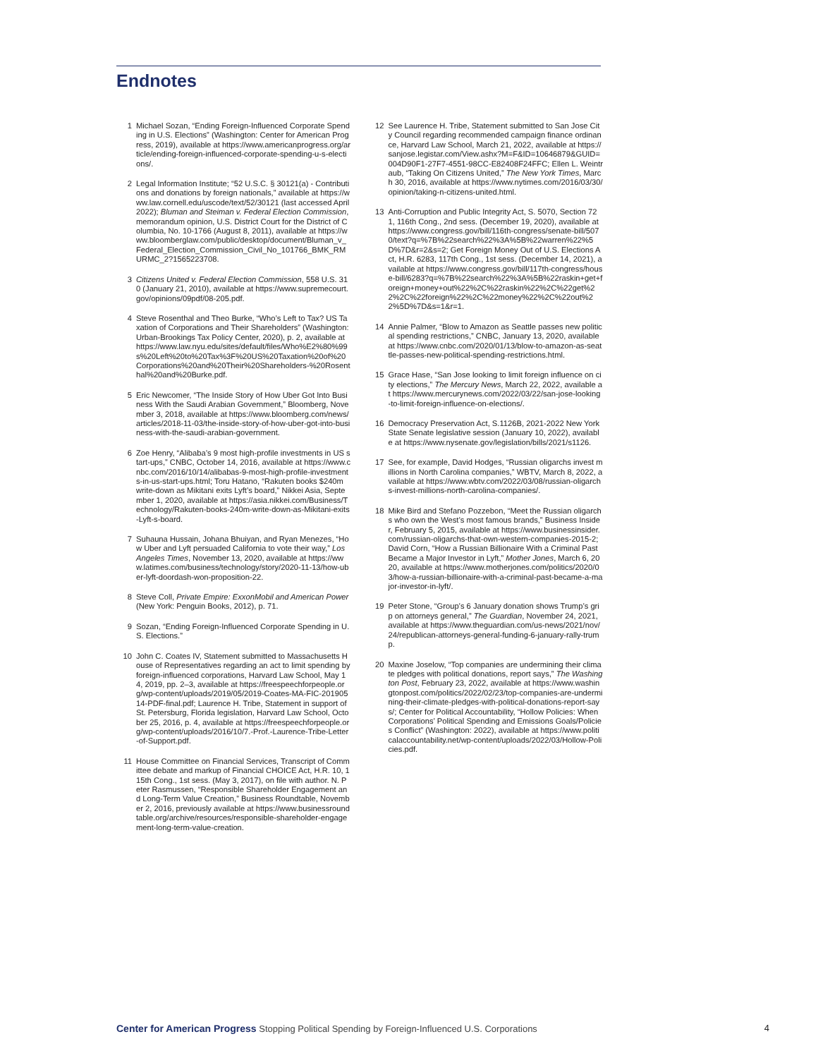Endnotes
1 Michael Sozan, “Ending Foreign-Influenced Corporate Spending in U.S. Elections” (Washington: Center for American Progress, 2019), available at https://www.americanprogress.org/article/ending-foreign-influenced-corporate-spending-u-s-elections/.
2 Legal Information Institute; “52 U.S.C. § 30121(a) - Contributions and donations by foreign nationals,” available at https://www.law.cornell.edu/uscode/text/52/30121 (last accessed April 2022); Bluman and Steiman v. Federal Election Commission, memorandum opinion, U.S. District Court for the District of Columbia, No. 10-1766 (August 8, 2011), available at https://www.bloomberglaw.com/public/desktop/document/Bluman_v_Federal_Election_Commission_Civil_No_101766_BMK_RMURMC_2?1565223708.
3 Citizens United v. Federal Election Commission, 558 U.S. 310 (January 21, 2010), available at https://www.supremecourt.gov/opinions/09pdf/08-205.pdf.
4 Steve Rosenthal and Theo Burke, “Who’s Left to Tax? US Taxation of Corporations and Their Shareholders” (Washington: Urban-Brookings Tax Policy Center, 2020), p. 2, available at https://www.law.nyu.edu/sites/default/files/Who%E2%80%99s%20Left%20to%20Tax%3F%20US%20Taxation%20of%20Corporations%20and%20Their%20Shareholders-%20Rosenthal%20and%20Burke.pdf.
5 Eric Newcomer, “The Inside Story of How Uber Got Into Business With the Saudi Arabian Government,” Bloomberg, November 3, 2018, available at https://www.bloomberg.com/news/articles/2018-11-03/the-inside-story-of-how-uber-got-into-business-with-the-saudi-arabian-government.
6 Zoe Henry, “Alibaba’s 9 most high-profile investments in US start-ups,” CNBC, October 14, 2016, available at https://www.cnbc.com/2016/10/14/alibabas-9-most-high-profile-investments-in-us-start-ups.html; Toru Hatano, “Rakuten books $240m write-down as Mikitani exits Lyft’s board,” Nikkei Asia, September 1, 2020, available at https://asia.nikkei.com/Business/Technology/Rakuten-books-240m-write-down-as-Mikitani-exits-Lyft-s-board.
7 Suhauna Hussain, Johana Bhuiyan, and Ryan Menezes, “How Uber and Lyft persuaded California to vote their way,” Los Angeles Times, November 13, 2020, available at https://www.latimes.com/business/technology/story/2020-11-13/how-uber-lyft-doordash-won-proposition-22.
8 Steve Coll, Private Empire: ExxonMobil and American Power (New York: Penguin Books, 2012), p. 71.
9 Sozan, “Ending Foreign-Influenced Corporate Spending in U.S. Elections.”
10 John C. Coates IV, Statement submitted to Massachusetts House of Representatives regarding an act to limit spending by foreign-influenced corporations, Harvard Law School, May 14, 2019, pp. 2–3, available at https://freespeechforpeople.org/wp-content/uploads/2019/05/2019-Coates-MA-FIC-20190514-PDF-final.pdf; Laurence H. Tribe, Statement in support of St. Petersburg, Florida legislation, Harvard Law School, October 25, 2016, p. 4, available at https://freespeechforpeople.org/wp-content/uploads/2016/10/7.-Prof.-Laurence-Tribe-Letter-of-Support.pdf.
11 House Committee on Financial Services, Transcript of Committee debate and markup of Financial CHOICE Act, H.R. 10, 115th Cong., 1st sess. (May 3, 2017), on file with author. N. Peter Rasmussen, “Responsible Shareholder Engagement and Long-Term Value Creation,” Business Roundtable, November 2, 2016, previously available at https://www.businessroundtable.org/archive/resources/responsible-shareholder-engagement-long-term-value-creation.
12 See Laurence H. Tribe, Statement submitted to San Jose City Council regarding recommended campaign finance ordinance, Harvard Law School, March 21, 2022, available at https://sanjose.legistar.com/View.ashx?M=F&ID=10646879&GUID=004D90F1-27F7-4551-98CC-E82408F24FFC; Ellen L. Weintraub, “Taking On Citizens United,” The New York Times, March 30, 2016, available at https://www.nytimes.com/2016/03/30/opinion/taking-n-citizens-united.html.
13 Anti-Corruption and Public Integrity Act, S. 5070, Section 721, 116th Cong., 2nd sess. (December 19, 2020), available at https://www.congress.gov/bill/116th-congress/senate-bill/5070/text?q=%7B%22search%22%3A%5B%22warren%22%5D%7D&r=2&s=2; Get Foreign Money Out of U.S. Elections Act, H.R. 6283, 117th Cong., 1st sess. (December 14, 2021), available at https://www.congress.gov/bill/117th-congress/house-bill/6283?q=%7B%22search%22%3A%5B%22raskin+get+foreign+money+out%22%2C%22raskin%22%2C%22get%22%2C%22foreign%22%2C%22money%22%2C%22out%22%5D%7D&s=1&r=1.
14 Annie Palmer, “Blow to Amazon as Seattle passes new political spending restrictions,” CNBC, January 13, 2020, available at https://www.cnbc.com/2020/01/13/blow-to-amazon-as-seattle-passes-new-political-spending-restrictions.html.
15 Grace Hase, “San Jose looking to limit foreign influence on city elections,” The Mercury News, March 22, 2022, available at https://www.mercurynews.com/2022/03/22/san-jose-looking-to-limit-foreign-influence-on-elections/.
16 Democracy Preservation Act, S.1126B, 2021-2022 New York State Senate legislative session (January 10, 2022), available at https://www.nysenate.gov/legislation/bills/2021/s1126.
17 See, for example, David Hodges, “Russian oligarchs invest millions in North Carolina companies,” WBTV, March 8, 2022, available at https://www.wbtv.com/2022/03/08/russian-oligarchs-invest-millions-north-carolina-companies/.
18 Mike Bird and Stefano Pozzebon, “Meet the Russian oligarchs who own the West’s most famous brands,” Business Insider, February 5, 2015, available at https://www.businessinsider.com/russian-oligarchs-that-own-western-companies-2015-2; David Corn, “How a Russian Billionaire With a Criminal Past Became a Major Investor in Lyft,” Mother Jones, March 6, 2020, available at https://www.motherjones.com/politics/2020/03/how-a-russian-billionaire-with-a-criminal-past-became-a-major-investor-in-lyft/.
19 Peter Stone, “Group’s 6 January donation shows Trump’s grip on attorneys general,” The Guardian, November 24, 2021, available at https://www.theguardian.com/us-news/2021/nov/24/republican-attorneys-general-funding-6-january-rally-trump.
20 Maxine Joselow, “Top companies are undermining their climate pledges with political donations, report says,” The Washington Post, February 23, 2022, available at https://www.washingtonpost.com/politics/2022/02/23/top-companies-are-undermining-their-climate-pledges-with-political-donations-report-says/; Center for Political Accountability, “Hollow Policies: When Corporations’ Political Spending and Emissions Goals/Policies Conflict” (Washington: 2022), available at https://www.politicalaccountability.net/wp-content/uploads/2022/03/Hollow-Policies.pdf.
Center for American Progress Stopping Political Spending by Foreign-Influenced U.S. Corporations
4